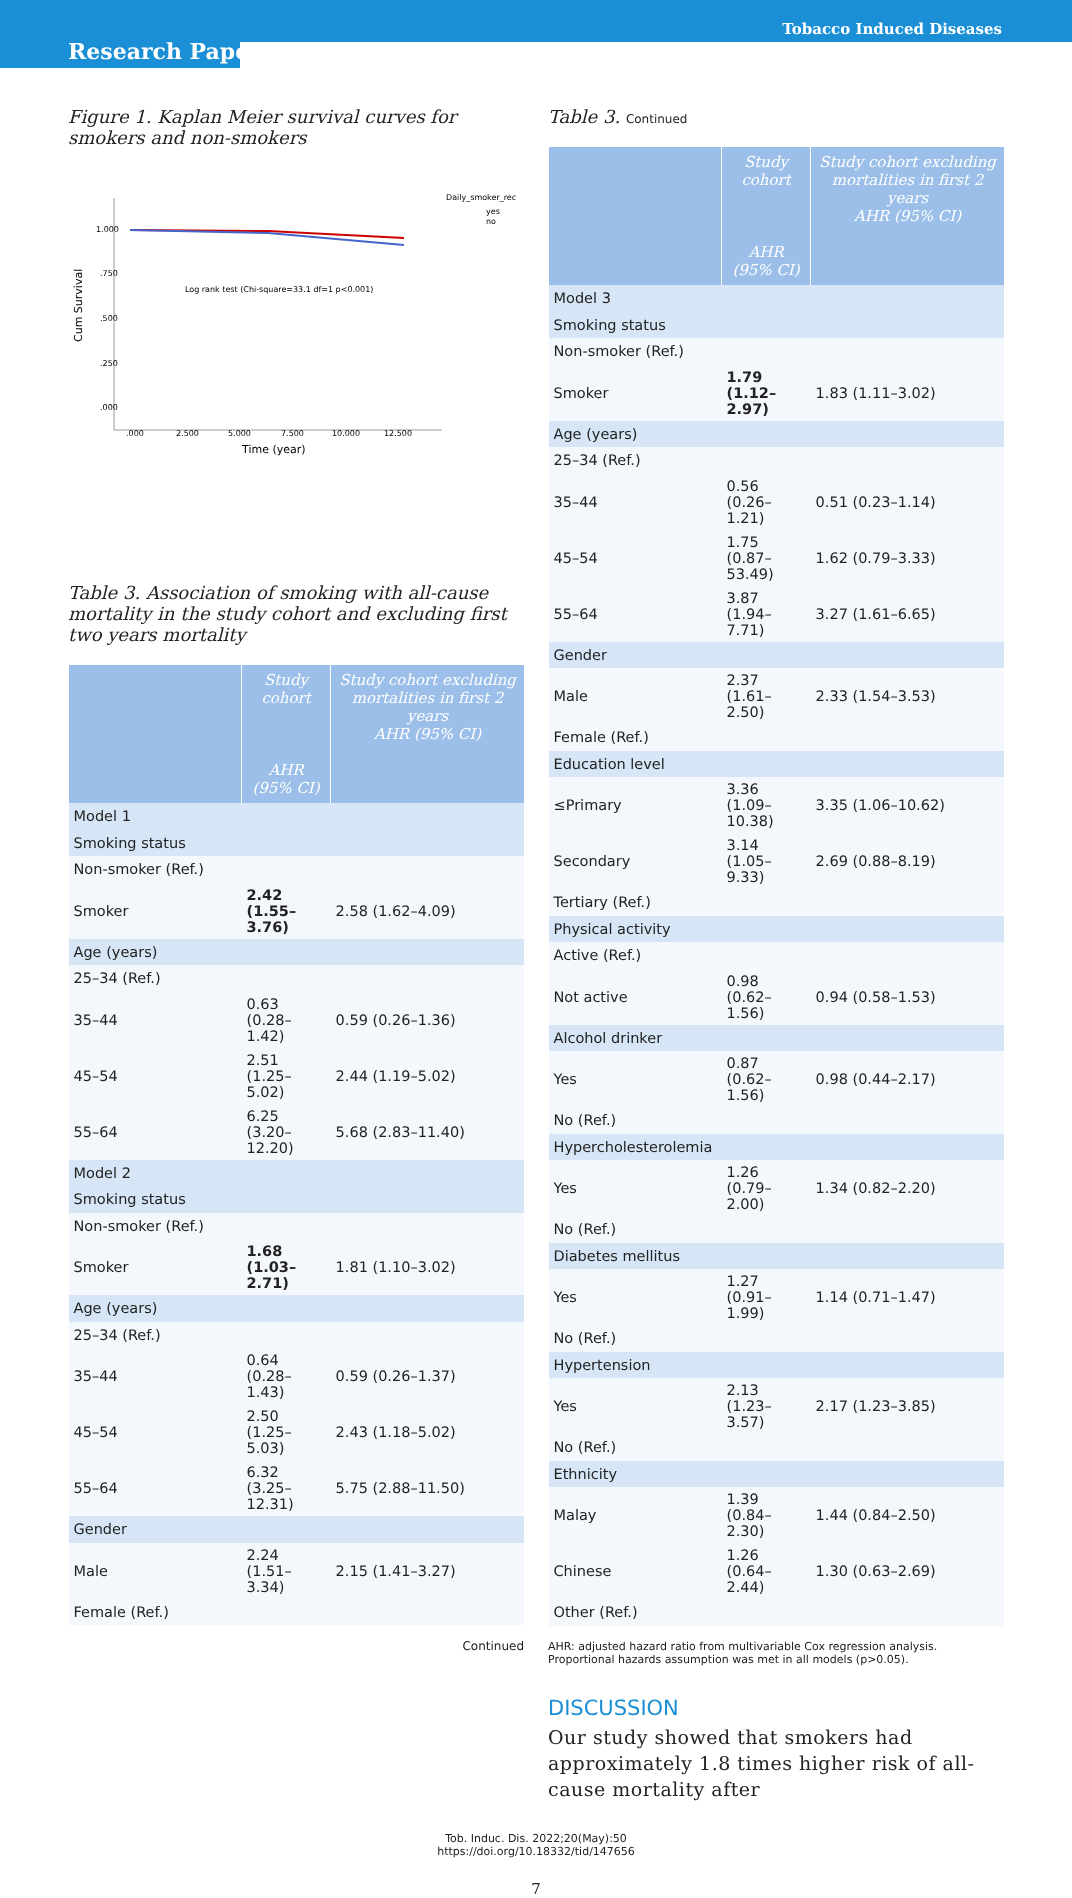Research Paper
Tobacco Induced Diseases
Figure 1. Kaplan Meier survival curves for smokers and non-smokers
Cum Survival
1.000
.750
.500
.250
.000
Log rank test (Chi-square=33.1 df=1 p<0.001)
.000
2.500
5.000
7.500
10.000
12.500
Time (year)
Daily_smoker_rec
yes
no
Table 3. Association of smoking with all-cause mortality in the study cohort and excluding first two years mortality
| | Study cohort AHR (95% CI) | Study cohort excluding mortalities in first 2 years AHR (95% CI) |
| --- | --- | --- |
| Model 1 | | |
| Smoking status | | |
| Non-smoker (Ref.) | | |
| Smoker | 2.42 (1.55–3.76) | 2.58 (1.62–4.09) |
| Age (years) | | |
| 25–34 (Ref.) | | |
| 35–44 | 0.63 (0.28–1.42) | 0.59 (0.26–1.36) |
| 45–54 | 2.51 (1.25–5.02) | 2.44 (1.19–5.02) |
| 55–64 | 6.25 (3.20–12.20) | 5.68 (2.83–11.40) |
| Model 2 | | |
| Smoking status | | |
| Non-smoker (Ref.) | | |
| Smoker | 1.68 (1.03–2.71) | 1.81 (1.10–3.02) |
| Age (years) | | |
| 25–34 (Ref.) | | |
| 35–44 | 0.64 (0.28–1.43) | 0.59 (0.26–1.37) |
| 45–54 | 2.50 (1.25–5.03) | 2.43 (1.18–5.02) |
| 55–64 | 6.32 (3.25–12.31) | 5.75 (2.88–11.50) |
| Gender | | |
| Male | 2.24 (1.51–3.34) | 2.15 (1.41–3.27) |
| Female (Ref.) | | |
Continued
Table 3. Continued
| | Study cohort AHR (95% CI) | Study cohort excluding mortalities in first 2 years AHR (95% CI) |
| --- | --- | --- |
| Model 3 | | |
| Smoking status | | |
| Non-smoker (Ref.) | | |
| Smoker | 1.79 (1.12–2.97) | 1.83 (1.11–3.02) |
| Age (years) | | |
| 25–34 (Ref.) | | |
| 35–44 | 0.56 (0.26–1.21) | 0.51 (0.23–1.14) |
| 45–54 | 1.75 (0.87–53.49) | 1.62 (0.79–3.33) |
| 55–64 | 3.87 (1.94–7.71) | 3.27 (1.61–6.65) |
| Gender | | |
| Male | 2.37 (1.61–2.50) | 2.33 (1.54–3.53) |
| Female (Ref.) | | |
| Education level | | |
| ≤Primary | 3.36 (1.09–10.38) | 3.35 (1.06–10.62) |
| Secondary | 3.14 (1.05–9.33) | 2.69 (0.88–8.19) |
| Tertiary (Ref.) | | |
| Physical activity | | |
| Active (Ref.) | | |
| Not active | 0.98 (0.62–1.56) | 0.94 (0.58–1.53) |
| Alcohol drinker | | |
| Yes | 0.87 (0.62–1.56) | 0.98 (0.44–2.17) |
| No (Ref.) | | |
| Hypercholesterolemia | | |
| Yes | 1.26 (0.79–2.00) | 1.34 (0.82–2.20) |
| No (Ref.) | | |
| Diabetes mellitus | | |
| Yes | 1.27 (0.91–1.99) | 1.14 (0.71–1.47) |
| No (Ref.) | | |
| Hypertension | | |
| Yes | 2.13 (1.23–3.57) | 2.17 (1.23–3.85) |
| No (Ref.) | | |
| Ethnicity | | |
| Malay | 1.39 (0.84–2.30) | 1.44 (0.84–2.50) |
| Chinese | 1.26 (0.64–2.44) | 1.30 (0.63–2.69) |
| Other (Ref.) | | |
AHR: adjusted hazard ratio from multivariable Cox regression analysis. Proportional hazards assumption was met in all models (p>0.05).
DISCUSSION
Our study showed that smokers had approximately 1.8 times higher risk of all-cause mortality after
Tob. Induc. Dis. 2022;20(May):50
https://doi.org/10.18332/tid/147656
7